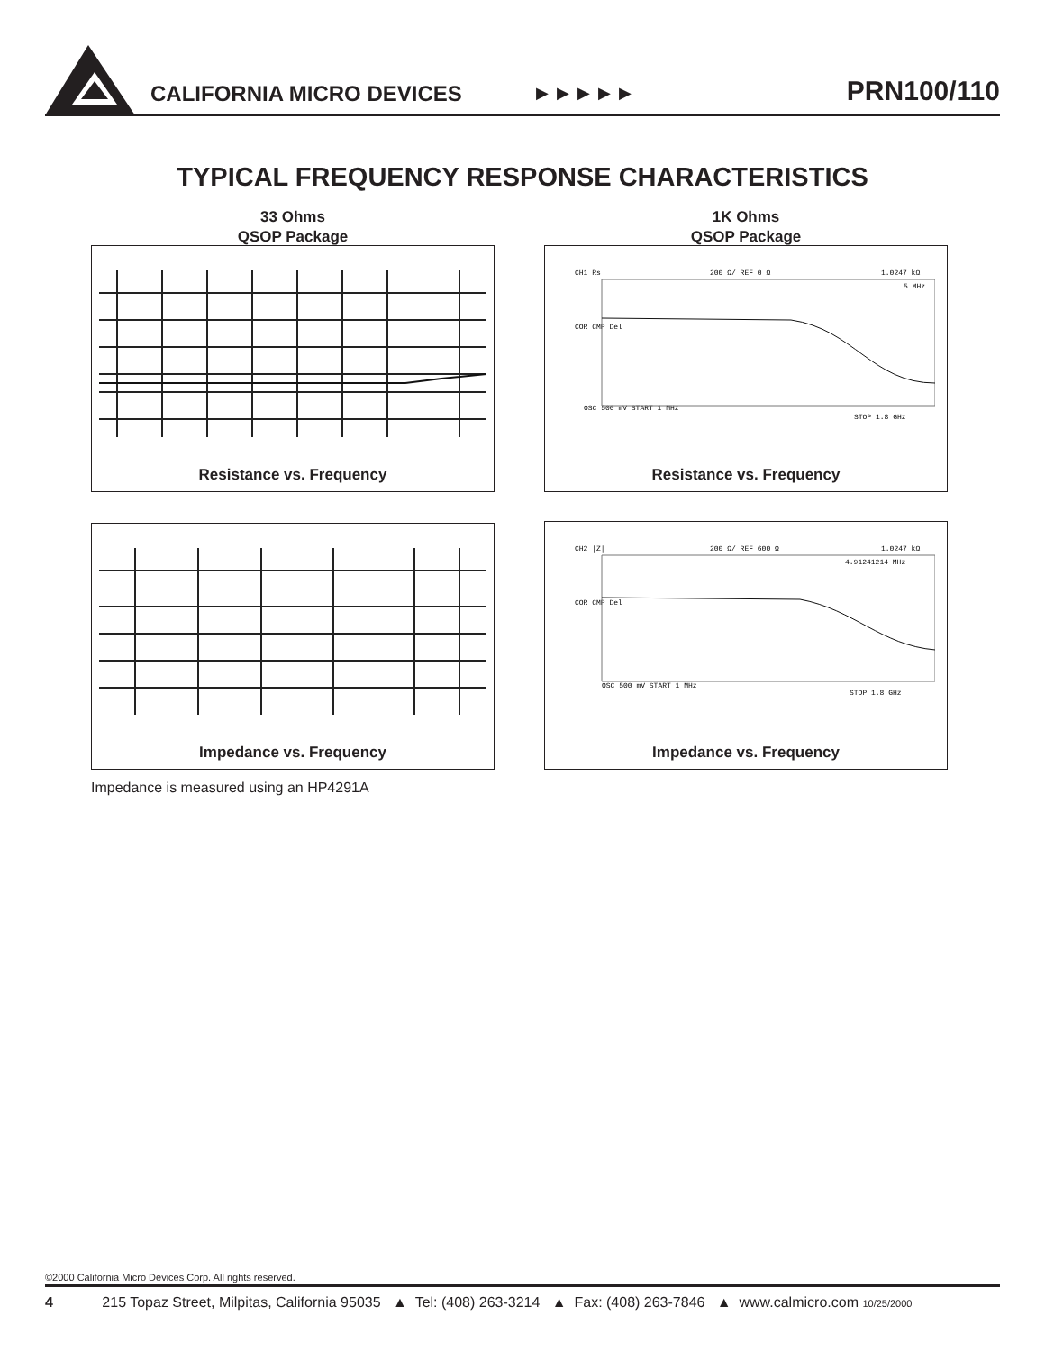CALIFORNIA MICRO DEVICES ▶ ▶ ▶ ▶ ▶ PRN100/110
TYPICAL FREQUENCY RESPONSE CHARACTERISTICS
33 Ohms
QSOP Package
1K Ohms
QSOP Package
Resistance vs. Frequency
CH1 Rs
200 Ω/ REF 0 Ω
1.0247 kΩ
5 MHz
COR CMP Del
OSC 500 mV START 1 MHz
STOP 1.8 GHz
Resistance vs. Frequency
Impedance vs. Frequency
CH2 |Z|
200 Ω/ REF 600 Ω
1.0247 kΩ
4.91241214 MHz
COR CMP Del
OSC 500 mV START 1 MHz
STOP 1.8 GHz
Impedance vs. Frequency
Impedance is measured using an HP4291A
©2000 California Micro Devices Corp. All rights reserved.
4 215 Topaz Street, Milpitas, California 95035 ▲ Tel: (408) 263-3214 ▲ Fax: (408) 263-7846 ▲ www.calmicro.com 10/25/2000